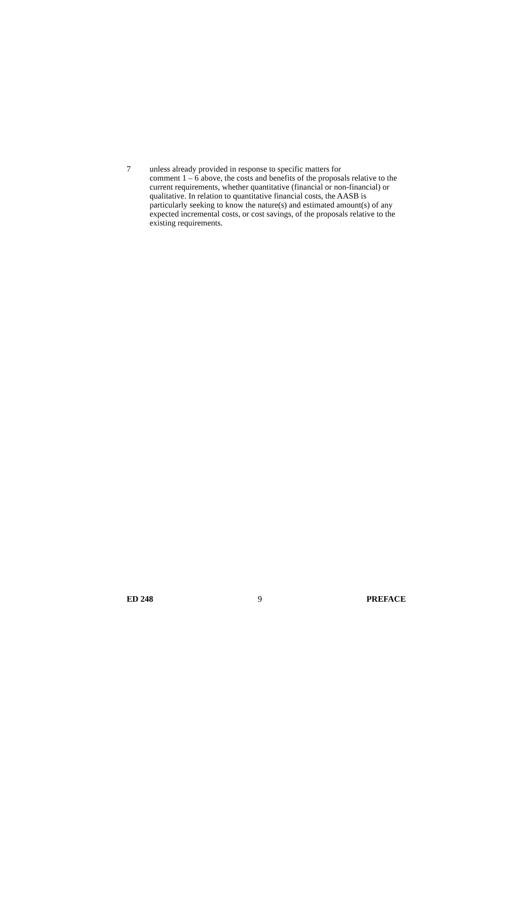7 unless already provided in response to specific matters for
comment 1 – 6 above, the costs and benefits of the proposals relative to the current requirements, whether quantitative (financial or non-financial) or qualitative. In relation to quantitative financial costs, the AASB is particularly seeking to know the nature(s) and estimated amount(s) of any expected incremental costs, or cost savings, of the proposals relative to the existing requirements.
ED 248 9 PREFACE